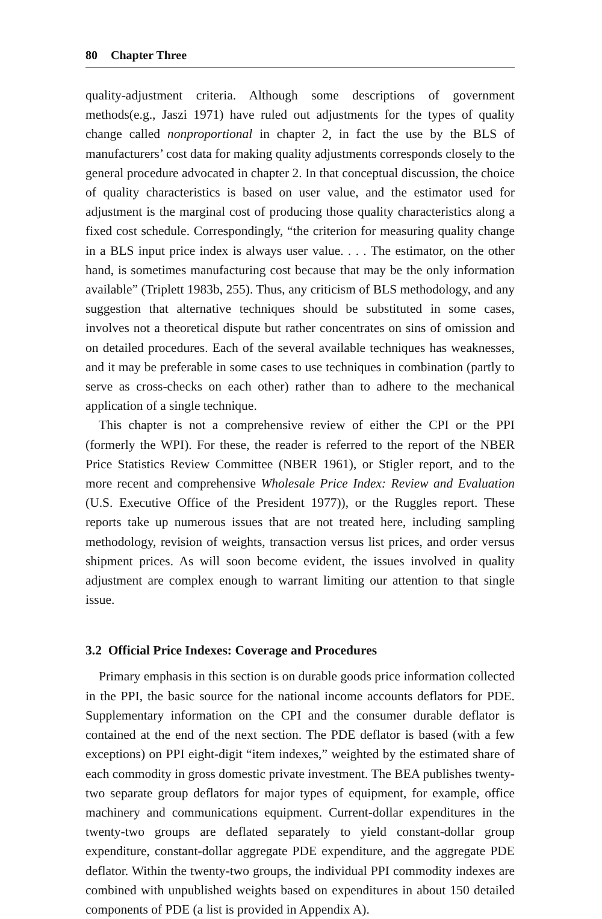80 Chapter Three
quality-adjustment criteria. Although some descriptions of government methods(e.g., Jaszi 1971) have ruled out adjustments for the types of quality change called nonproportional in chapter 2, in fact the use by the BLS of manufacturers’ cost data for making quality adjustments corresponds closely to the general procedure advocated in chapter 2. In that conceptual discussion, the choice of quality characteristics is based on user value, and the estimator used for adjustment is the marginal cost of producing those quality characteristics along a fixed cost schedule. Correspondingly, “the criterion for measuring quality change in a BLS input price index is always user value. . . . The estimator, on the other hand, is sometimes manufacturing cost because that may be the only information available” (Triplett 1983b, 255). Thus, any criticism of BLS methodology, and any suggestion that alternative techniques should be substituted in some cases, involves not a theoretical dispute but rather concentrates on sins of omission and on detailed procedures. Each of the several available techniques has weaknesses, and it may be preferable in some cases to use techniques in combination (partly to serve as cross-checks on each other) rather than to adhere to the mechanical application of a single technique.
This chapter is not a comprehensive review of either the CPI or the PPI (formerly the WPI). For these, the reader is referred to the report of the NBER Price Statistics Review Committee (NBER 1961), or Stigler report, and to the more recent and comprehensive Wholesale Price Index: Review and Evaluation (U.S. Executive Office of the President 1977)), or the Ruggles report. These reports take up numerous issues that are not treated here, including sampling methodology, revision of weights, transaction versus list prices, and order versus shipment prices. As will soon become evident, the issues involved in quality adjustment are complex enough to warrant limiting our attention to that single issue.
3.2 Official Price Indexes: Coverage and Procedures
Primary emphasis in this section is on durable goods price information collected in the PPI, the basic source for the national income accounts deflators for PDE. Supplementary information on the CPI and the consumer durable deflator is contained at the end of the next section. The PDE deflator is based (with a few exceptions) on PPI eight-digit “item indexes,” weighted by the estimated share of each commodity in gross domestic private investment. The BEA publishes twenty-two separate group deflators for major types of equipment, for example, office machinery and communications equipment. Current-dollar expenditures in the twenty-two groups are deflated separately to yield constant-dollar group expenditure, constant-dollar aggregate PDE expenditure, and the aggregate PDE deflator. Within the twenty-two groups, the individual PPI commodity indexes are combined with unpublished weights based on expenditures in about 150 detailed components of PDE (a list is provided in Appendix A).